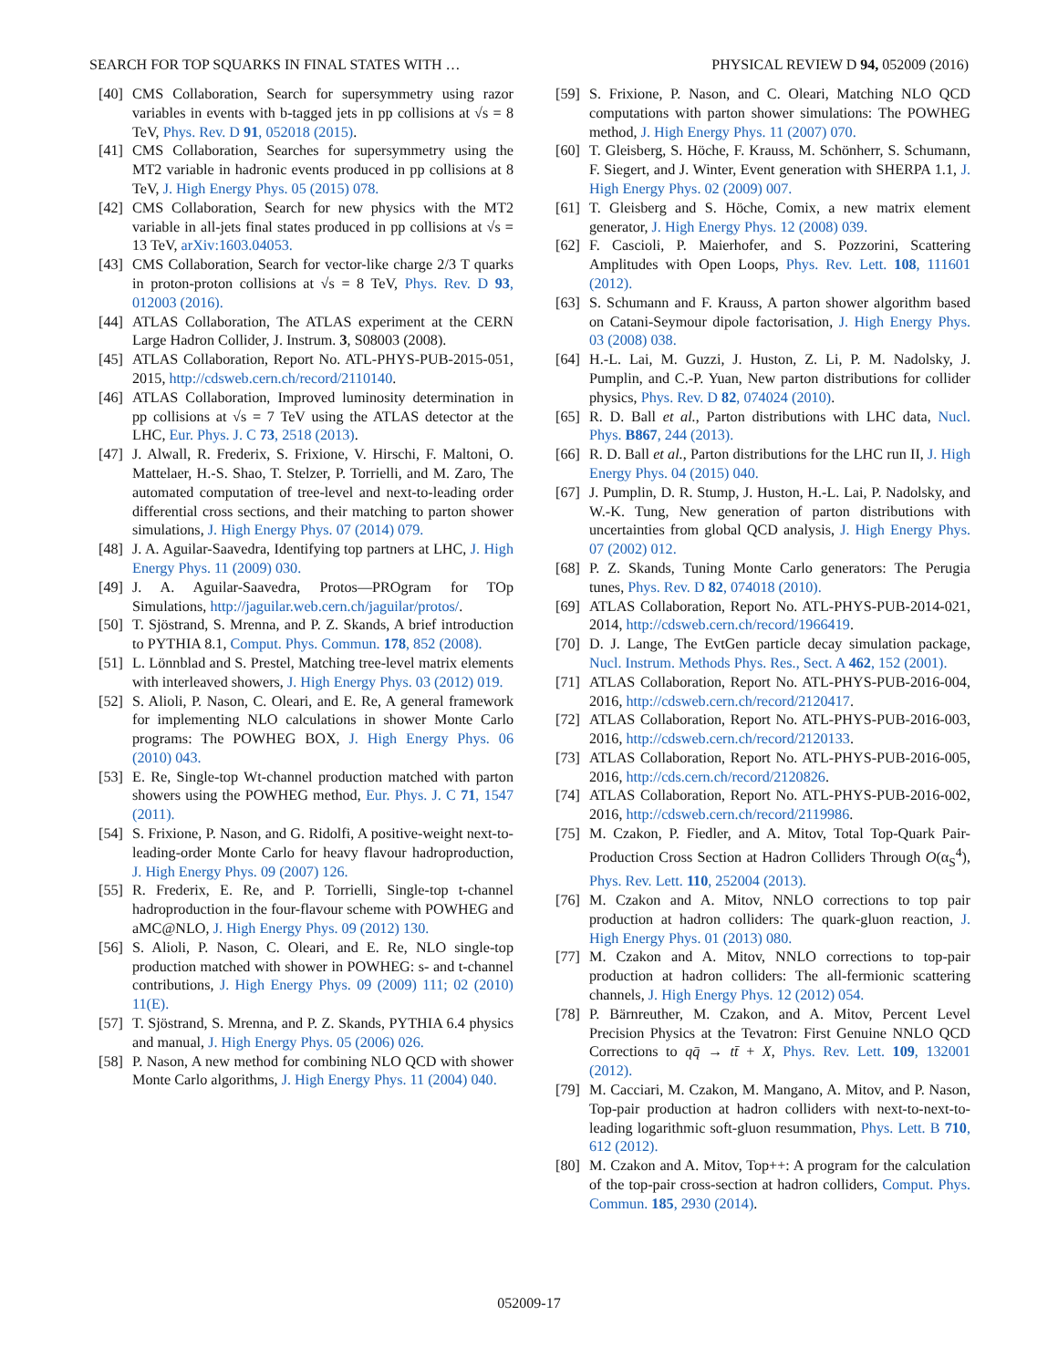SEARCH FOR TOP SQUARKS IN FINAL STATES WITH … PHYSICAL REVIEW D 94, 052009 (2016)
[40] CMS Collaboration, Search for supersymmetry using razor variables in events with b-tagged jets in pp collisions at √s = 8 TeV, Phys. Rev. D 91, 052018 (2015).
[41] CMS Collaboration, Searches for supersymmetry using the MT2 variable in hadronic events produced in pp collisions at 8 TeV, J. High Energy Phys. 05 (2015) 078.
[42] CMS Collaboration, Search for new physics with the MT2 variable in all-jets final states produced in pp collisions at √s = 13 TeV, arXiv:1603.04053.
[43] CMS Collaboration, Search for vector-like charge 2/3 T quarks in proton-proton collisions at √s = 8 TeV, Phys. Rev. D 93, 012003 (2016).
[44] ATLAS Collaboration, The ATLAS experiment at the CERN Large Hadron Collider, J. Instrum. 3, S08003 (2008).
[45] ATLAS Collaboration, Report No. ATL-PHYS-PUB-2015-051, 2015, http://cdsweb.cern.ch/record/2110140.
[46] ATLAS Collaboration, Improved luminosity determination in pp collisions at √s = 7 TeV using the ATLAS detector at the LHC, Eur. Phys. J. C 73, 2518 (2013).
[47] J. Alwall, R. Frederix, S. Frixione, V. Hirschi, F. Maltoni, O. Mattelaer, H.-S. Shao, T. Stelzer, P. Torrielli, and M. Zaro, The automated computation of tree-level and next-to-leading order differential cross sections, and their matching to parton shower simulations, J. High Energy Phys. 07 (2014) 079.
[48] J. A. Aguilar-Saavedra, Identifying top partners at LHC, J. High Energy Phys. 11 (2009) 030.
[49] J. A. Aguilar-Saavedra, Protos—PROgram for TOp Simulations, http://jaguilar.web.cern.ch/jaguilar/protos/.
[50] T. Sjöstrand, S. Mrenna, and P. Z. Skands, A brief introduction to PYTHIA 8.1, Comput. Phys. Commun. 178, 852 (2008).
[51] L. Lönnblad and S. Prestel, Matching tree-level matrix elements with interleaved showers, J. High Energy Phys. 03 (2012) 019.
[52] S. Alioli, P. Nason, C. Oleari, and E. Re, A general framework for implementing NLO calculations in shower Monte Carlo programs: The POWHEG BOX, J. High Energy Phys. 06 (2010) 043.
[53] E. Re, Single-top Wt-channel production matched with parton showers using the POWHEG method, Eur. Phys. J. C 71, 1547 (2011).
[54] S. Frixione, P. Nason, and G. Ridolfi, A positive-weight next-to-leading-order Monte Carlo for heavy flavour hadroproduction, J. High Energy Phys. 09 (2007) 126.
[55] R. Frederix, E. Re, and P. Torrielli, Single-top t-channel hadroproduction in the four-flavour scheme with POWHEG and aMC@NLO, J. High Energy Phys. 09 (2012) 130.
[56] S. Alioli, P. Nason, C. Oleari, and E. Re, NLO single-top production matched with shower in POWHEG: s- and t-channel contributions, J. High Energy Phys. 09 (2009) 111; 02 (2010) 11(E).
[57] T. Sjöstrand, S. Mrenna, and P. Z. Skands, PYTHIA 6.4 physics and manual, J. High Energy Phys. 05 (2006) 026.
[58] P. Nason, A new method for combining NLO QCD with shower Monte Carlo algorithms, J. High Energy Phys. 11 (2004) 040.
[59] S. Frixione, P. Nason, and C. Oleari, Matching NLO QCD computations with parton shower simulations: The POWHEG method, J. High Energy Phys. 11 (2007) 070.
[60] T. Gleisberg, S. Höche, F. Krauss, M. Schönherr, S. Schumann, F. Siegert, and J. Winter, Event generation with SHERPA 1.1, J. High Energy Phys. 02 (2009) 007.
[61] T. Gleisberg and S. Höche, Comix, a new matrix element generator, J. High Energy Phys. 12 (2008) 039.
[62] F. Cascioli, P. Maierhofer, and S. Pozzorini, Scattering Amplitudes with Open Loops, Phys. Rev. Lett. 108, 111601 (2012).
[63] S. Schumann and F. Krauss, A parton shower algorithm based on Catani-Seymour dipole factorisation, J. High Energy Phys. 03 (2008) 038.
[64] H.-L. Lai, M. Guzzi, J. Huston, Z. Li, P. M. Nadolsky, J. Pumplin, and C.-P. Yuan, New parton distributions for collider physics, Phys. Rev. D 82, 074024 (2010).
[65] R. D. Ball et al., Parton distributions with LHC data, Nucl. Phys. B867, 244 (2013).
[66] R. D. Ball et al., Parton distributions for the LHC run II, J. High Energy Phys. 04 (2015) 040.
[67] J. Pumplin, D. R. Stump, J. Huston, H.-L. Lai, P. Nadolsky, and W.-K. Tung, New generation of parton distributions with uncertainties from global QCD analysis, J. High Energy Phys. 07 (2002) 012.
[68] P. Z. Skands, Tuning Monte Carlo generators: The Perugia tunes, Phys. Rev. D 82, 074018 (2010).
[69] ATLAS Collaboration, Report No. ATL-PHYS-PUB-2014-021, 2014, http://cdsweb.cern.ch/record/1966419.
[70] D. J. Lange, The EvtGen particle decay simulation package, Nucl. Instrum. Methods Phys. Res., Sect. A 462, 152 (2001).
[71] ATLAS Collaboration, Report No. ATL-PHYS-PUB-2016-004, 2016, http://cdsweb.cern.ch/record/2120417.
[72] ATLAS Collaboration, Report No. ATL-PHYS-PUB-2016-003, 2016, http://cdsweb.cern.ch/record/2120133.
[73] ATLAS Collaboration, Report No. ATL-PHYS-PUB-2016-005, 2016, http://cds.cern.ch/record/2120826.
[74] ATLAS Collaboration, Report No. ATL-PHYS-PUB-2016-002, 2016, http://cdsweb.cern.ch/record/2119986.
[75] M. Czakon, P. Fiedler, and A. Mitov, Total Top-Quark Pair-Production Cross Section at Hadron Colliders Through O(α<sub>S</sub><sup>4</sup>), Phys. Rev. Lett. 110, 252004 (2013).
[76] M. Czakon and A. Mitov, NNLO corrections to top pair production at hadron colliders: The quark-gluon reaction, J. High Energy Phys. 01 (2013) 080.
[77] M. Czakon and A. Mitov, NNLO corrections to top-pair production at hadron colliders: The all-fermionic scattering channels, J. High Energy Phys. 12 (2012) 054.
[78] P. Bärnreuther, M. Czakon, and A. Mitov, Percent Level Precision Physics at the Tevatron: First Genuine NNLO QCD Corrections to qq̄ → tt̄ + X, Phys. Rev. Lett. 109, 132001 (2012).
[79] M. Cacciari, M. Czakon, M. Mangano, A. Mitov, and P. Nason, Top-pair production at hadron colliders with next-to-next-to-leading logarithmic soft-gluon resummation, Phys. Lett. B 710, 612 (2012).
[80] M. Czakon and A. Mitov, Top++: A program for the calculation of the top-pair cross-section at hadron colliders, Comput. Phys. Commun. 185, 2930 (2014).
052009-17